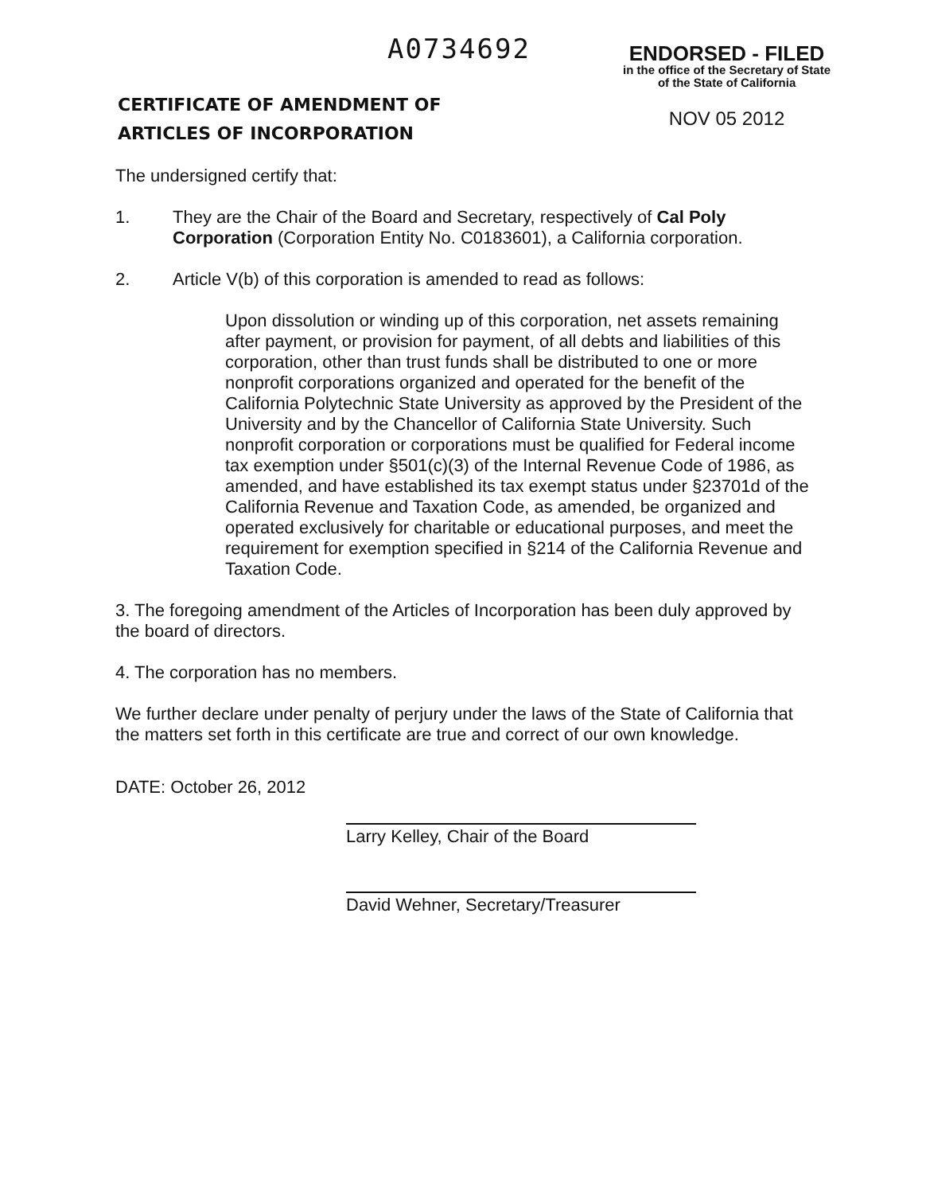A0734692
CERTIFICATE OF AMENDMENT OF
ARTICLES OF INCORPORATION
ENDORSED - FILED
in the office of the Secretary of State
of the State of California
NOV 05 2012
The undersigned certify that:
1. They are the Chair of the Board and Secretary, respectively of Cal Poly Corporation (Corporation Entity No. C0183601), a California corporation.
2. Article V(b) of this corporation is amended to read as follows:
Upon dissolution or winding up of this corporation, net assets remaining after payment, or provision for payment, of all debts and liabilities of this corporation, other than trust funds shall be distributed to one or more nonprofit corporations organized and operated for the benefit of the California Polytechnic State University as approved by the President of the University and by the Chancellor of California State University. Such nonprofit corporation or corporations must be qualified for Federal income tax exemption under §501(c)(3) of the Internal Revenue Code of 1986, as amended, and have established its tax exempt status under §23701d of the California Revenue and Taxation Code, as amended, be organized and operated exclusively for charitable or educational purposes, and meet the requirement for exemption specified in §214 of the California Revenue and Taxation Code.
3. The foregoing amendment of the Articles of Incorporation has been duly approved by the board of directors.
4. The corporation has no members.
We further declare under penalty of perjury under the laws of the State of California that the matters set forth in this certificate are true and correct of our own knowledge.
DATE: October 26, 2012
Larry Kelley, Chair of the Board
David Wehner, Secretary/Treasurer